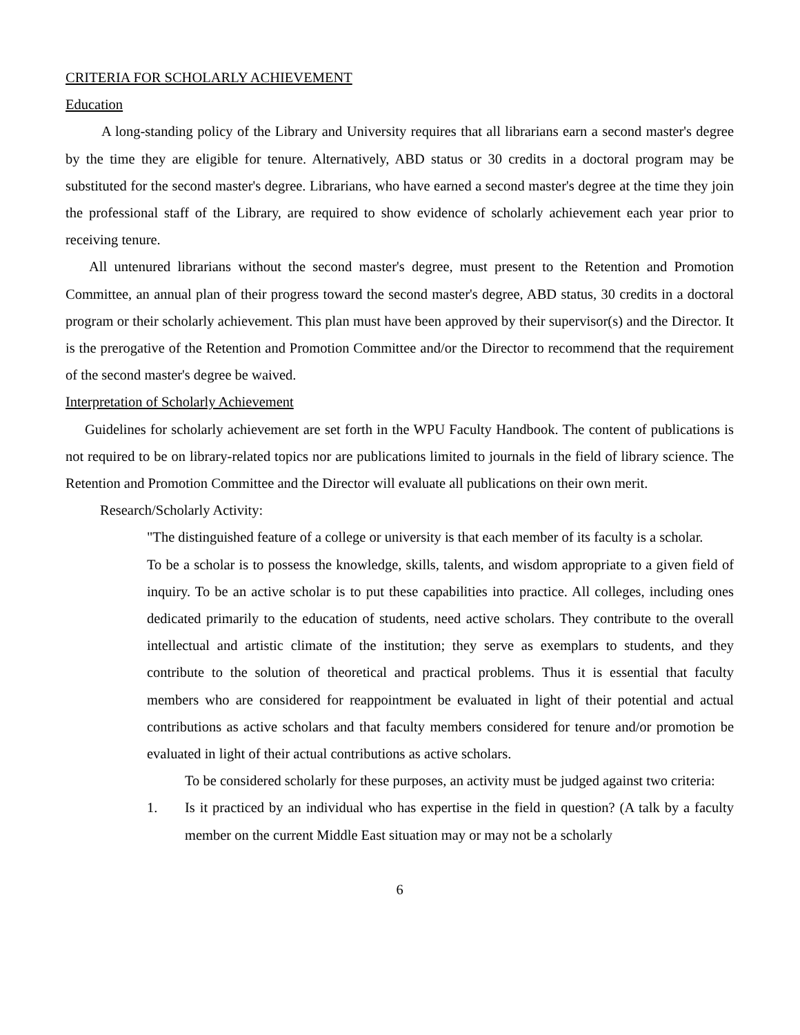CRITERIA FOR SCHOLARLY ACHIEVEMENT
Education
A long-standing policy of the Library and University requires that all librarians earn a second master's degree by the time they are eligible for tenure. Alternatively, ABD status or 30 credits in a doctoral program may be substituted for the second master's degree. Librarians, who have earned a second master's degree at the time they join the professional staff of the Library, are required to show evidence of scholarly achievement each year prior to receiving tenure.
All untenured librarians without the second master's degree, must present to the Retention and Promotion Committee, an annual plan of their progress toward the second master's degree, ABD status, 30 credits in a doctoral program or their scholarly achievement. This plan must have been approved by their supervisor(s) and the Director. It is the prerogative of the Retention and Promotion Committee and/or the Director to recommend that the requirement of the second master's degree be waived.
Interpretation of Scholarly Achievement
Guidelines for scholarly achievement are set forth in the WPU Faculty Handbook. The content of publications is not required to be on library-related topics nor are publications limited to journals in the field of library science. The Retention and Promotion Committee and the Director will evaluate all publications on their own merit.
Research/Scholarly Activity:
"The distinguished feature of a college or university is that each member of its faculty is a scholar.
To be a scholar is to possess the knowledge, skills, talents, and wisdom appropriate to a given field of inquiry. To be an active scholar is to put these capabilities into practice. All colleges, including ones dedicated primarily to the education of students, need active scholars. They contribute to the overall intellectual and artistic climate of the institution; they serve as exemplars to students, and they contribute to the solution of theoretical and practical problems. Thus it is essential that faculty members who are considered for reappointment be evaluated in light of their potential and actual contributions as active scholars and that faculty members considered for tenure and/or promotion be evaluated in light of their actual contributions as active scholars.
To be considered scholarly for these purposes, an activity must be judged against two criteria:
1. Is it practiced by an individual who has expertise in the field in question? (A talk by a faculty member on the current Middle East situation may or may not be a scholarly
6